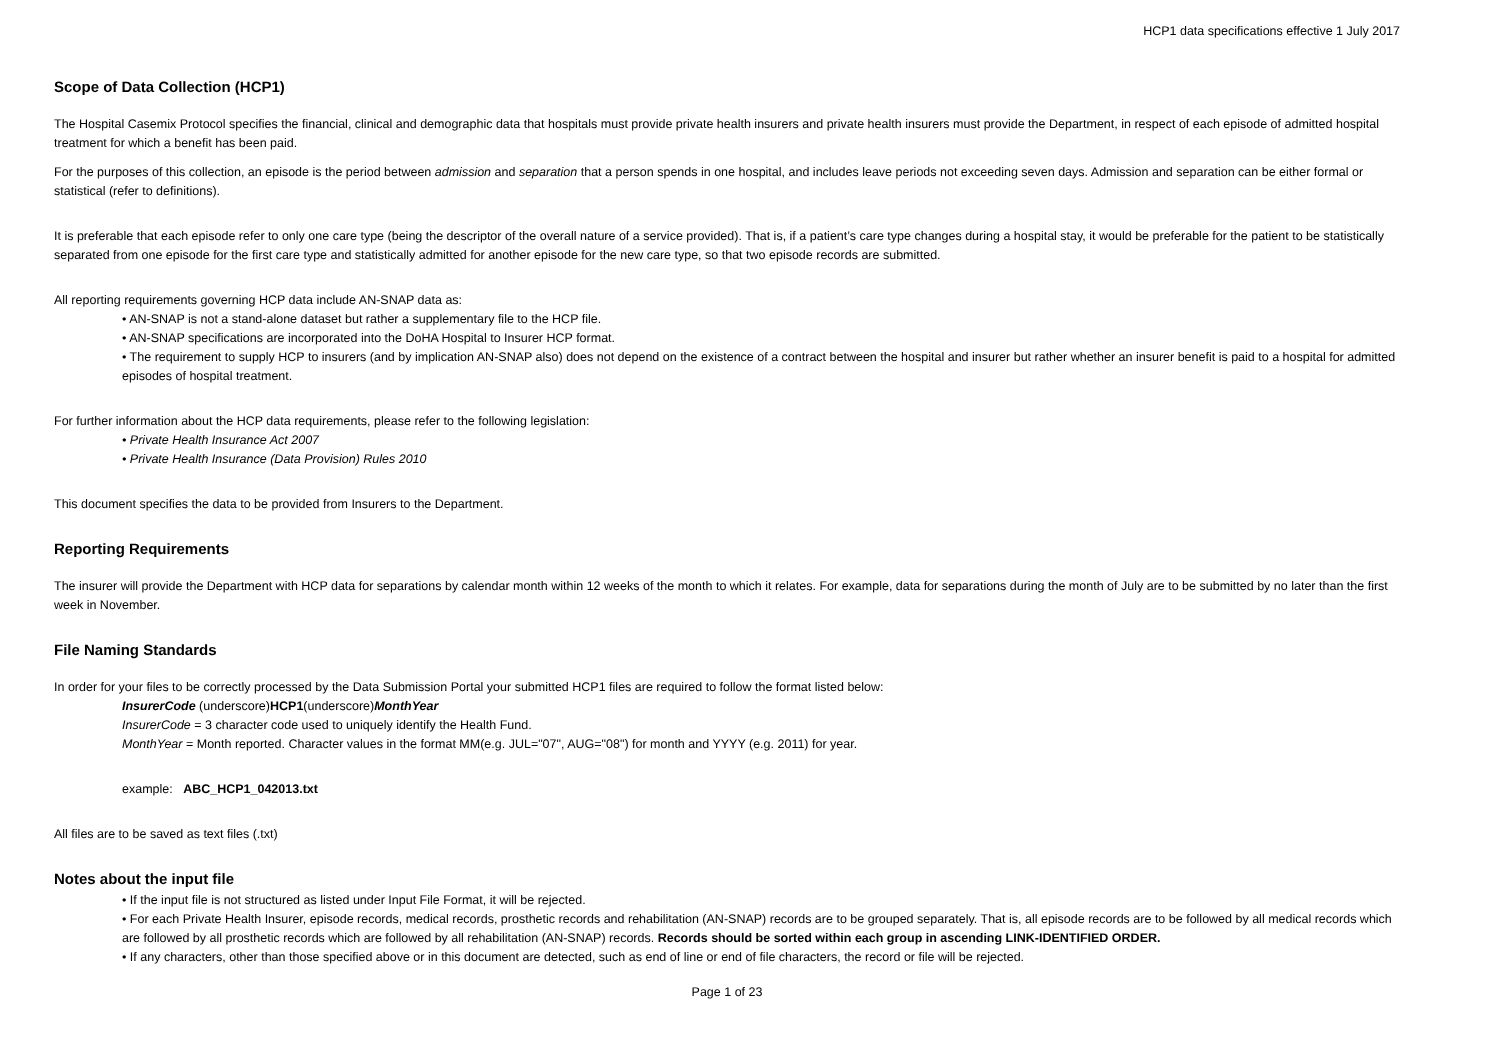HCP1 data specifications effective 1 July 2017
Scope of Data Collection (HCP1)
The Hospital Casemix Protocol specifies the financial, clinical and demographic data that hospitals must provide private health insurers and private health insurers must provide the Department, in respect of each episode of admitted hospital treatment for which a benefit has been paid.
For the purposes of this collection, an episode is the period between admission and separation that a person spends in one hospital, and includes leave periods not exceeding seven days. Admission and separation can be either formal or statistical (refer to definitions).
It is preferable that each episode refer to only one care type (being the descriptor of the overall nature of a service provided). That is, if a patient’s care type changes during a hospital stay, it would be preferable for the patient to be statistically separated from one episode for the first care type and statistically admitted for another episode for the new care type, so that two episode records are submitted.
All reporting requirements governing HCP data include AN-SNAP data as:
• AN-SNAP is not a stand-alone dataset but rather a supplementary file to the HCP file.
• AN-SNAP specifications are incorporated into the DoHA Hospital to Insurer HCP format.
• The requirement to supply HCP to insurers (and by implication AN-SNAP also) does not depend on the existence of a contract between the hospital and insurer but rather whether an insurer benefit is paid to a hospital for admitted episodes of hospital treatment.
For further information about the HCP data requirements, please refer to the following legislation:
• Private Health Insurance Act 2007
• Private Health Insurance (Data Provision) Rules 2010
This document specifies the data to be provided from Insurers to the Department.
Reporting Requirements
The insurer will provide the Department with HCP data for separations by calendar month within 12 weeks of the month to which it relates. For example, data for separations during the month of July are to be submitted by no later than the first week in November.
File Naming Standards
In order for your files to be correctly processed by the Data Submission Portal your submitted HCP1 files are required to follow the format listed below:
InsurerCode (underscore)HCP1(underscore)MonthYear
InsurerCode = 3 character code used to uniquely identify the Health Fund.
MonthYear = Month reported. Character values in the format MM(e.g. JUL="07", AUG="08") for month and YYYY (e.g. 2011) for year.
example: ABC_HCP1_042013.txt
All files are to be saved as text files (.txt)
Notes about the input file
• If the input file is not structured as listed under Input File Format, it will be rejected.
• For each Private Health Insurer, episode records, medical records, prosthetic records and rehabilitation (AN-SNAP) records are to be grouped separately. That is, all episode records are to be followed by all medical records which are followed by all prosthetic records which are followed by all rehabilitation (AN-SNAP) records. Records should be sorted within each group in ascending LINK-IDENTIFIED ORDER.
• If any characters, other than those specified above or in this document are detected, such as end of line or end of file characters, the record or file will be rejected.
Page 1 of 23